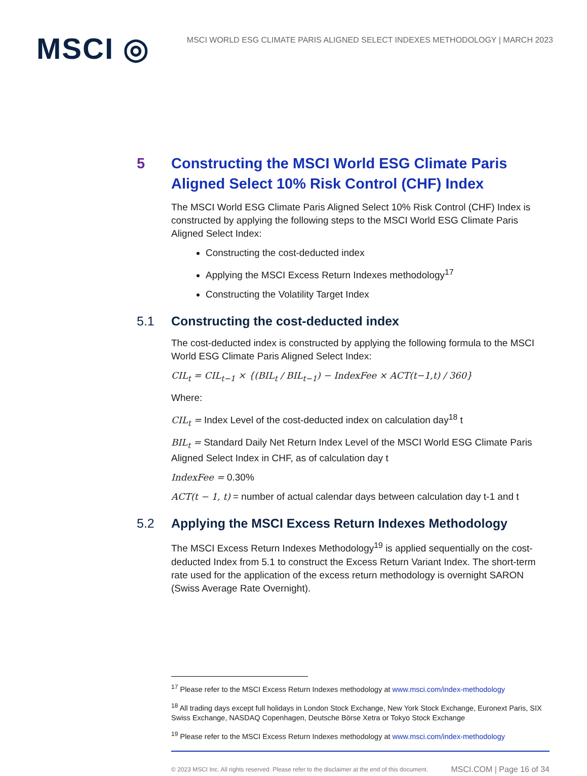MSCI ◎
MSCI WORLD ESG CLIMATE PARIS ALIGNED SELECT INDEXES METHODOLOGY | MARCH 2023
5 Constructing the MSCI World ESG Climate Paris Aligned Select 10% Risk Control (CHF) Index
The MSCI World ESG Climate Paris Aligned Select 10% Risk Control (CHF) Index is constructed by applying the following steps to the MSCI World ESG Climate Paris Aligned Select Index:
Constructing the cost-deducted index
Applying the MSCI Excess Return Indexes methodology<sup>17</sup>
Constructing the Volatility Target Index
5.1 Constructing the cost-deducted index
The cost-deducted index is constructed by applying the following formula to the MSCI World ESG Climate Paris Aligned Select Index:
CIL<sub>t</sub> = CIL<sub>t−1</sub> × {(BIL<sub>t</sub> / BIL<sub>t−1</sub>) − IndexFee × ACT(t−1,t) / 360}
Where:
CIL<sub>t</sub> = Index Level of the cost-deducted index on calculation day<sup>18</sup> t
BIL<sub>t</sub> = Standard Daily Net Return Index Level of the MSCI World ESG Climate Paris Aligned Select Index in CHF, as of calculation day t
IndexFee = 0.30%
ACT(t − 1, t) = number of actual calendar days between calculation day t-1 and t
5.2 Applying the MSCI Excess Return Indexes Methodology
The MSCI Excess Return Indexes Methodology<sup>19</sup> is applied sequentially on the cost-deducted Index from 5.1 to construct the Excess Return Variant Index. The short-term rate used for the application of the excess return methodology is overnight SARON (Swiss Average Rate Overnight).
<sup>17</sup> Please refer to the MSCI Excess Return Indexes methodology at www.msci.com/index-methodology
<sup>18</sup> All trading days except full holidays in London Stock Exchange, New York Stock Exchange, Euronext Paris, SIX Swiss Exchange, NASDAQ Copenhagen, Deutsche Börse Xetra or Tokyo Stock Exchange
<sup>19</sup> Please refer to the MSCI Excess Return Indexes methodology at www.msci.com/index-methodology
© 2023 MSCI Inc. All rights reserved. Please refer to the disclaimer at the end of this document. MSCI.COM | Page 16 of 34